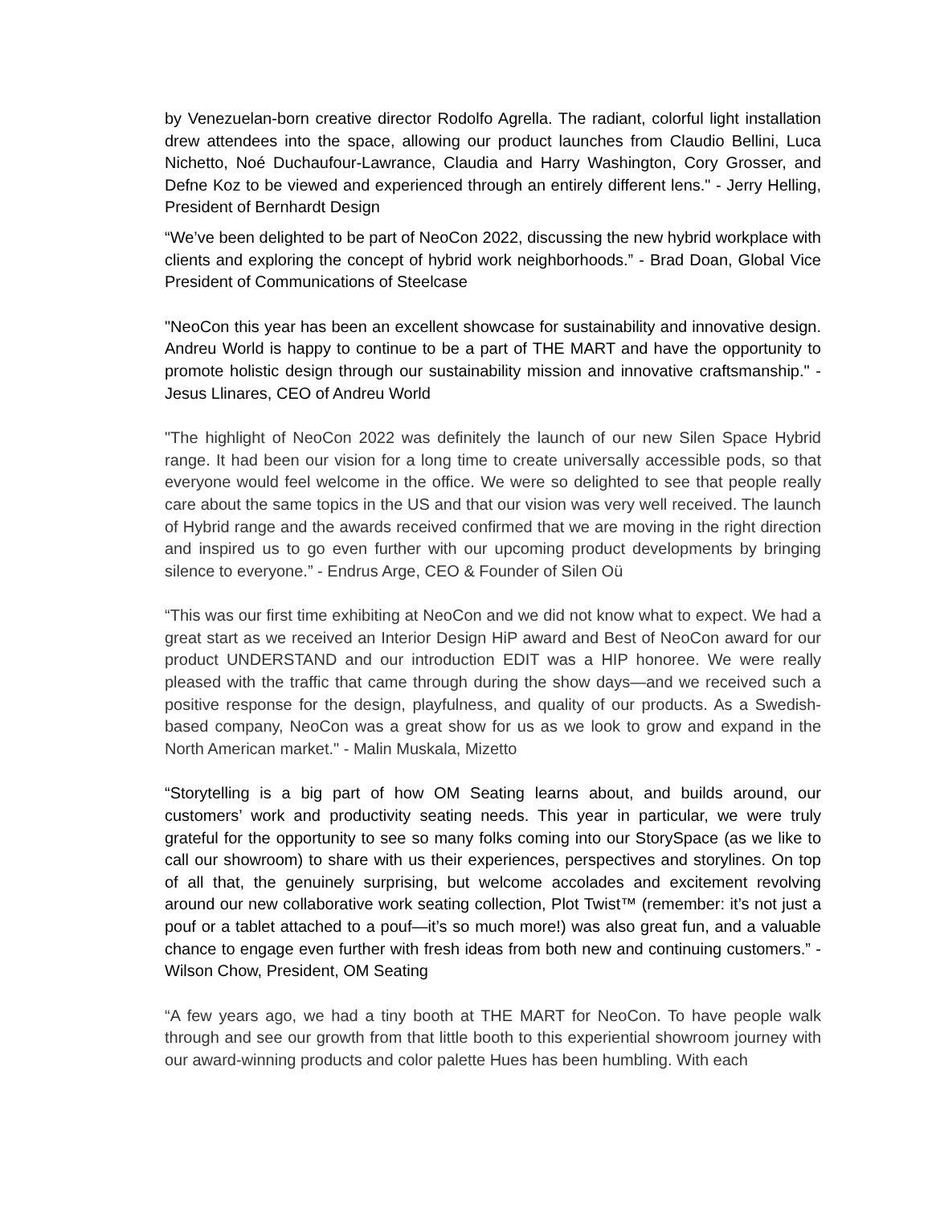by Venezuelan-born creative director Rodolfo Agrella. The radiant, colorful light installation drew attendees into the space, allowing our product launches from Claudio Bellini, Luca Nichetto, Noé Duchaufour-Lawrance, Claudia and Harry Washington, Cory Grosser, and Defne Koz to be viewed and experienced through an entirely different lens." - Jerry Helling, President of Bernhardt Design
“We’ve been delighted to be part of NeoCon 2022, discussing the new hybrid workplace with clients and exploring the concept of hybrid work neighborhoods.” - Brad Doan, Global Vice President of Communications of Steelcase
"NeoCon this year has been an excellent showcase for sustainability and innovative design. Andreu World is happy to continue to be a part of THE MART and have the opportunity to promote holistic design through our sustainability mission and innovative craftsmanship." - Jesus Llinares, CEO of Andreu World
"The highlight of NeoCon 2022 was definitely the launch of our new Silen Space Hybrid range. It had been our vision for a long time to create universally accessible pods, so that everyone would feel welcome in the office. We were so delighted to see that people really care about the same topics in the US and that our vision was very well received. The launch of Hybrid range and the awards received confirmed that we are moving in the right direction and inspired us to go even further with our upcoming product developments by bringing silence to everyone.” - Endrus Arge, CEO & Founder of Silen Oü
“This was our first time exhibiting at NeoCon and we did not know what to expect. We had a great start as we received an Interior Design HiP award and Best of NeoCon award for our product UNDERSTAND and our introduction EDIT was a HIP honoree. We were really pleased with the traffic that came through during the show days—and we received such a positive response for the design, playfulness, and quality of our products. As a Swedish-based company, NeoCon was a great show for us as we look to grow and expand in the North American market." - Malin Muskala, Mizetto
“Storytelling is a big part of how OM Seating learns about, and builds around, our customers’ work and productivity seating needs. This year in particular, we were truly grateful for the opportunity to see so many folks coming into our StorySpace (as we like to call our showroom) to share with us their experiences, perspectives and storylines. On top of all that, the genuinely surprising, but welcome accolades and excitement revolving around our new collaborative work seating collection, Plot Twist™ (remember: it’s not just a pouf or a tablet attached to a pouf—it’s so much more!) was also great fun, and a valuable chance to engage even further with fresh ideas from both new and continuing customers.” - Wilson Chow, President, OM Seating
“A few years ago, we had a tiny booth at THE MART for NeoCon. To have people walk through and see our growth from that little booth to this experiential showroom journey with our award-winning products and color palette Hues has been humbling. With each